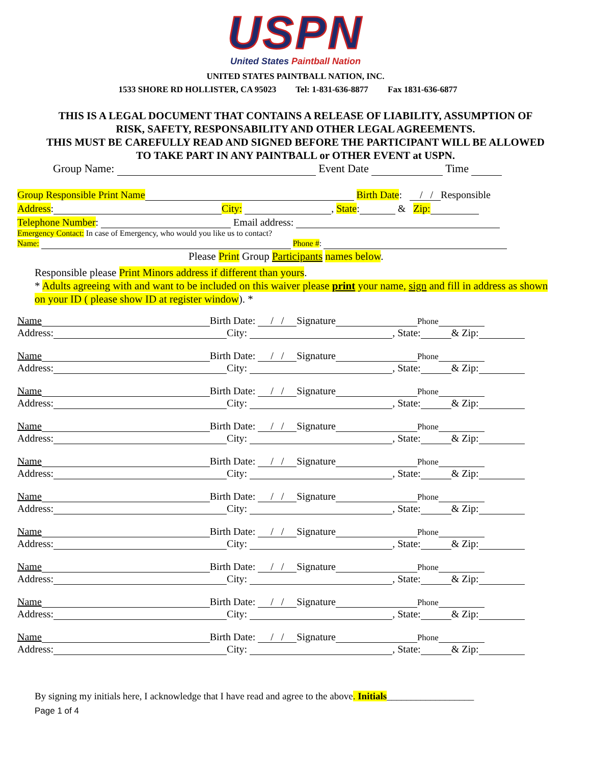USPN
United States Paintball Nation
UNITED STATES PAINTBALL NATION, INC.
1533 SHORE RD HOLLISTER, CA 95023 Tel: 1-831-636-8877 Fax 1831-636-6877
THIS IS A LEGAL DOCUMENT THAT CONTAINS A RELEASE OF LIABILITY, ASSUMPTION OF RISK, SAFETY, RESPONSABILITY AND OTHER LEGAL AGREEMENTS.
THIS MUST BE CAREFULLY READ AND SIGNED BEFORE THE PARTICIPANT WILL BE ALLOWED TO TAKE PART IN ANY PAINTBALL or OTHER EVENT at USPN.
Group Name: Event Date Time
Group Responsible Print Name Birth Date: / / Responsible
Address: City: , State: & Zip:
Telephone Number: Email address:
Emergency Contact: In case of Emergency, who would you like us to contact?
Name: Phone #:
Please Print Group Participants names below.
Responsible please Print Minors address if different than yours.
* Adults agreeing with and want to be included on this waiver please print your name, sign and fill in address as shown on your ID ( please show ID at register window). *
Name Birth Date: / / Signature Phone
Address: City: , State: & Zip:
Name Birth Date: / / Signature Phone
Address: City: , State: & Zip:
Name Birth Date: / / Signature Phone
Address: City: , State: & Zip:
Name Birth Date: / / Signature Phone
Address: City: , State: & Zip:
Name Birth Date: / / Signature Phone
Address: City: , State: & Zip:
Name Birth Date: / / Signature Phone
Address: City: , State: & Zip:
Name Birth Date: / / Signature Phone
Address: City: , State: & Zip:
Name Birth Date: / / Signature Phone
Address: City: , State: & Zip:
Name Birth Date: / / Signature Phone
Address: City: , State: & Zip:
Name Birth Date: / / Signature Phone
Address: City: , State: & Zip:
By signing my initials here, I acknowledge that I have read and agree to the above. Initials__________________
Page 1 of 4